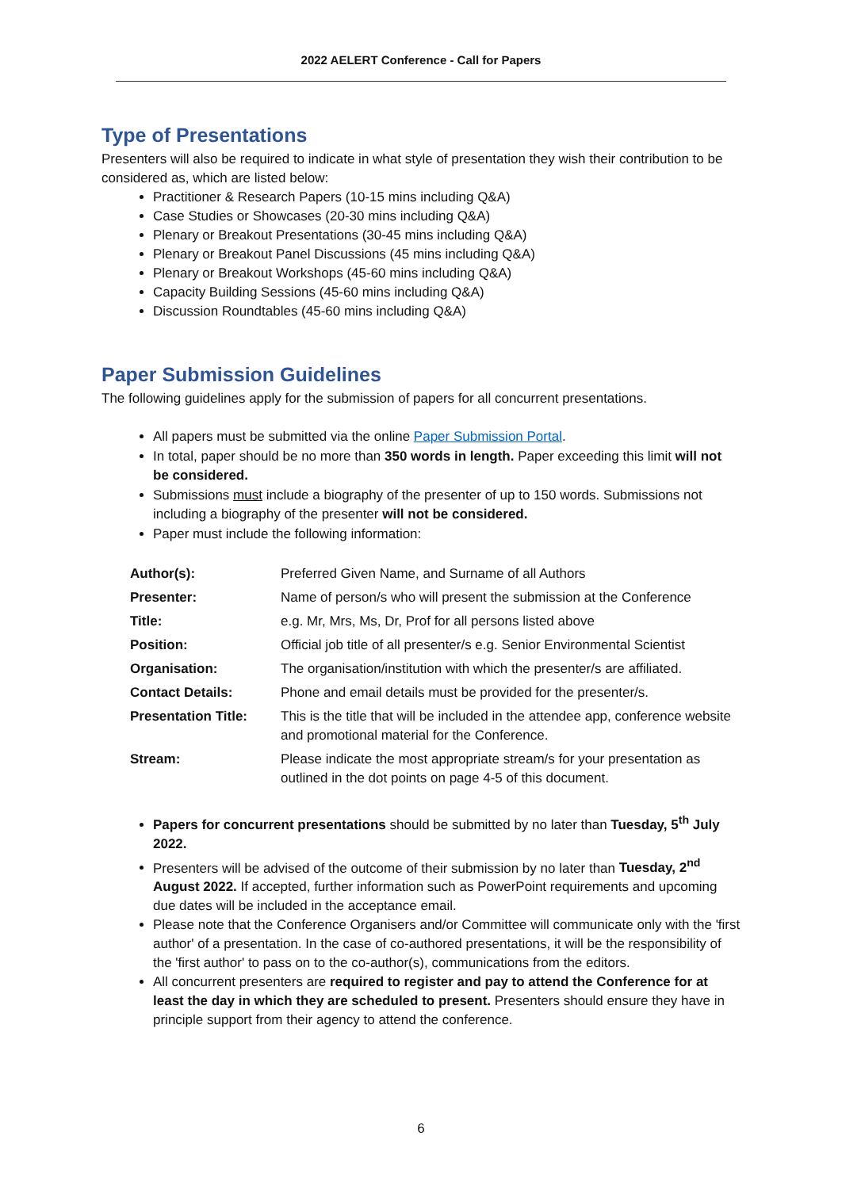2022 AELERT Conference - Call for Papers
Type of Presentations
Presenters will also be required to indicate in what style of presentation they wish their contribution to be considered as, which are listed below:
Practitioner & Research Papers (10-15 mins including Q&A)
Case Studies or Showcases (20-30 mins including Q&A)
Plenary or Breakout Presentations (30-45 mins including Q&A)
Plenary or Breakout Panel Discussions (45 mins including Q&A)
Plenary or Breakout Workshops (45-60 mins including Q&A)
Capacity Building Sessions (45-60 mins including Q&A)
Discussion Roundtables (45-60 mins including Q&A)
Paper Submission Guidelines
The following guidelines apply for the submission of papers for all concurrent presentations.
All papers must be submitted via the online Paper Submission Portal.
In total, paper should be no more than 350 words in length. Paper exceeding this limit will not be considered.
Submissions must include a biography of the presenter of up to 150 words. Submissions not including a biography of the presenter will not be considered.
Paper must include the following information:
| Author(s): | Preferred Given Name, and Surname of all Authors |
| Presenter: | Name of person/s who will present the submission at the Conference |
| Title: | e.g. Mr, Mrs, Ms, Dr, Prof for all persons listed above |
| Position: | Official job title of all presenter/s e.g. Senior Environmental Scientist |
| Organisation: | The organisation/institution with which the presenter/s are affiliated. |
| Contact Details: | Phone and email details must be provided for the presenter/s. |
| Presentation Title: | This is the title that will be included in the attendee app, conference website and promotional material for the Conference. |
| Stream: | Please indicate the most appropriate stream/s for your presentation as outlined in the dot points on page 4-5 of this document. |
Papers for concurrent presentations should be submitted by no later than Tuesday, 5<sup>th</sup> July 2022.
Presenters will be advised of the outcome of their submission by no later than Tuesday, 2<sup>nd</sup> August 2022. If accepted, further information such as PowerPoint requirements and upcoming due dates will be included in the acceptance email.
Please note that the Conference Organisers and/or Committee will communicate only with the 'first author' of a presentation. In the case of co-authored presentations, it will be the responsibility of the 'first author' to pass on to the co-author(s), communications from the editors.
All concurrent presenters are required to register and pay to attend the Conference for at least the day in which they are scheduled to present. Presenters should ensure they have in principle support from their agency to attend the conference.
6